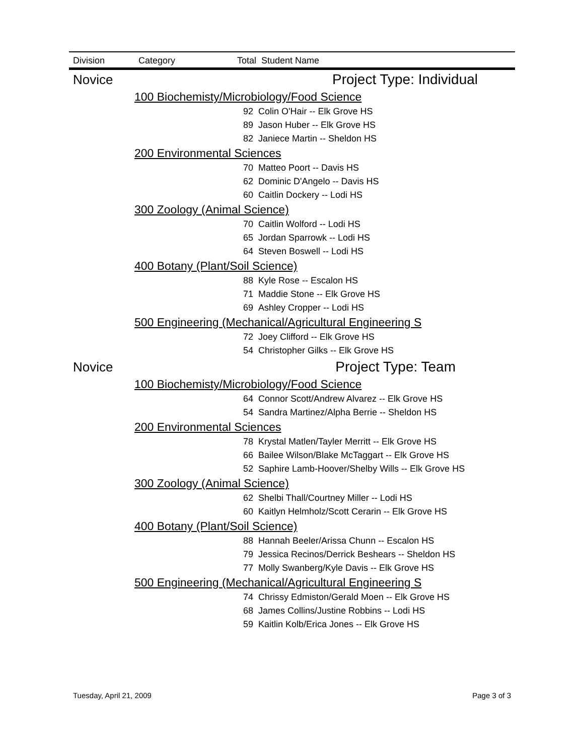| Division | Category | Total Student Name | |
| --- | --- | --- | --- |
| Novice | Project Type: Individual | | |
| | 100 Biochemisty/Microbiology/Food Science | | |
| | | 92 | Colin O'Hair -- Elk Grove HS |
| | | 89 | Jason Huber -- Elk Grove HS |
| | | 82 | Janiece Martin -- Sheldon HS |
| | 200 Environmental Sciences | | |
| | | 70 | Matteo Poort -- Davis HS |
| | | 62 | Dominic D'Angelo -- Davis HS |
| | | 60 | Caitlin Dockery -- Lodi HS |
| | 300 Zoology (Animal Science) | | |
| | | 70 | Caitlin Wolford -- Lodi HS |
| | | 65 | Jordan Sparrowk -- Lodi HS |
| | | 64 | Steven Boswell -- Lodi HS |
| | 400 Botany (Plant/Soil Science) | | |
| | | 88 | Kyle Rose -- Escalon HS |
| | | 71 | Maddie Stone -- Elk Grove HS |
| | | 69 | Ashley Cropper -- Lodi HS |
| | 500 Engineering (Mechanical/Agricultural Engineering S | | |
| | | 72 | Joey Clifford -- Elk Grove HS |
| | | 54 | Christopher Gilks -- Elk Grove HS |
| Novice | Project Type: Team | | |
| | 100 Biochemisty/Microbiology/Food Science | | |
| | | 64 | Connor Scott/Andrew Alvarez -- Elk Grove HS |
| | | 54 | Sandra Martinez/Alpha Berrie -- Sheldon HS |
| | 200 Environmental Sciences | | |
| | | 78 | Krystal Matlen/Tayler Merritt -- Elk Grove HS |
| | | 66 | Bailee Wilson/Blake McTaggart -- Elk Grove HS |
| | | 52 | Saphire Lamb-Hoover/Shelby Wills -- Elk Grove HS |
| | 300 Zoology (Animal Science) | | |
| | | 62 | Shelbi Thall/Courtney Miller -- Lodi HS |
| | | 60 | Kaitlyn Helmholz/Scott Cerarin -- Elk Grove HS |
| | 400 Botany (Plant/Soil Science) | | |
| | | 88 | Hannah Beeler/Arissa Chunn -- Escalon HS |
| | | 79 | Jessica Recinos/Derrick Beshears -- Sheldon HS |
| | | 77 | Molly Swanberg/Kyle Davis -- Elk Grove HS |
| | 500 Engineering (Mechanical/Agricultural Engineering S | | |
| | | 74 | Chrissy Edmiston/Gerald Moen -- Elk Grove HS |
| | | 68 | James Collins/Justine Robbins -- Lodi HS |
| | | 59 | Kaitlin Kolb/Erica Jones -- Elk Grove HS |
Tuesday, April 21, 2009 Page 3 of 3